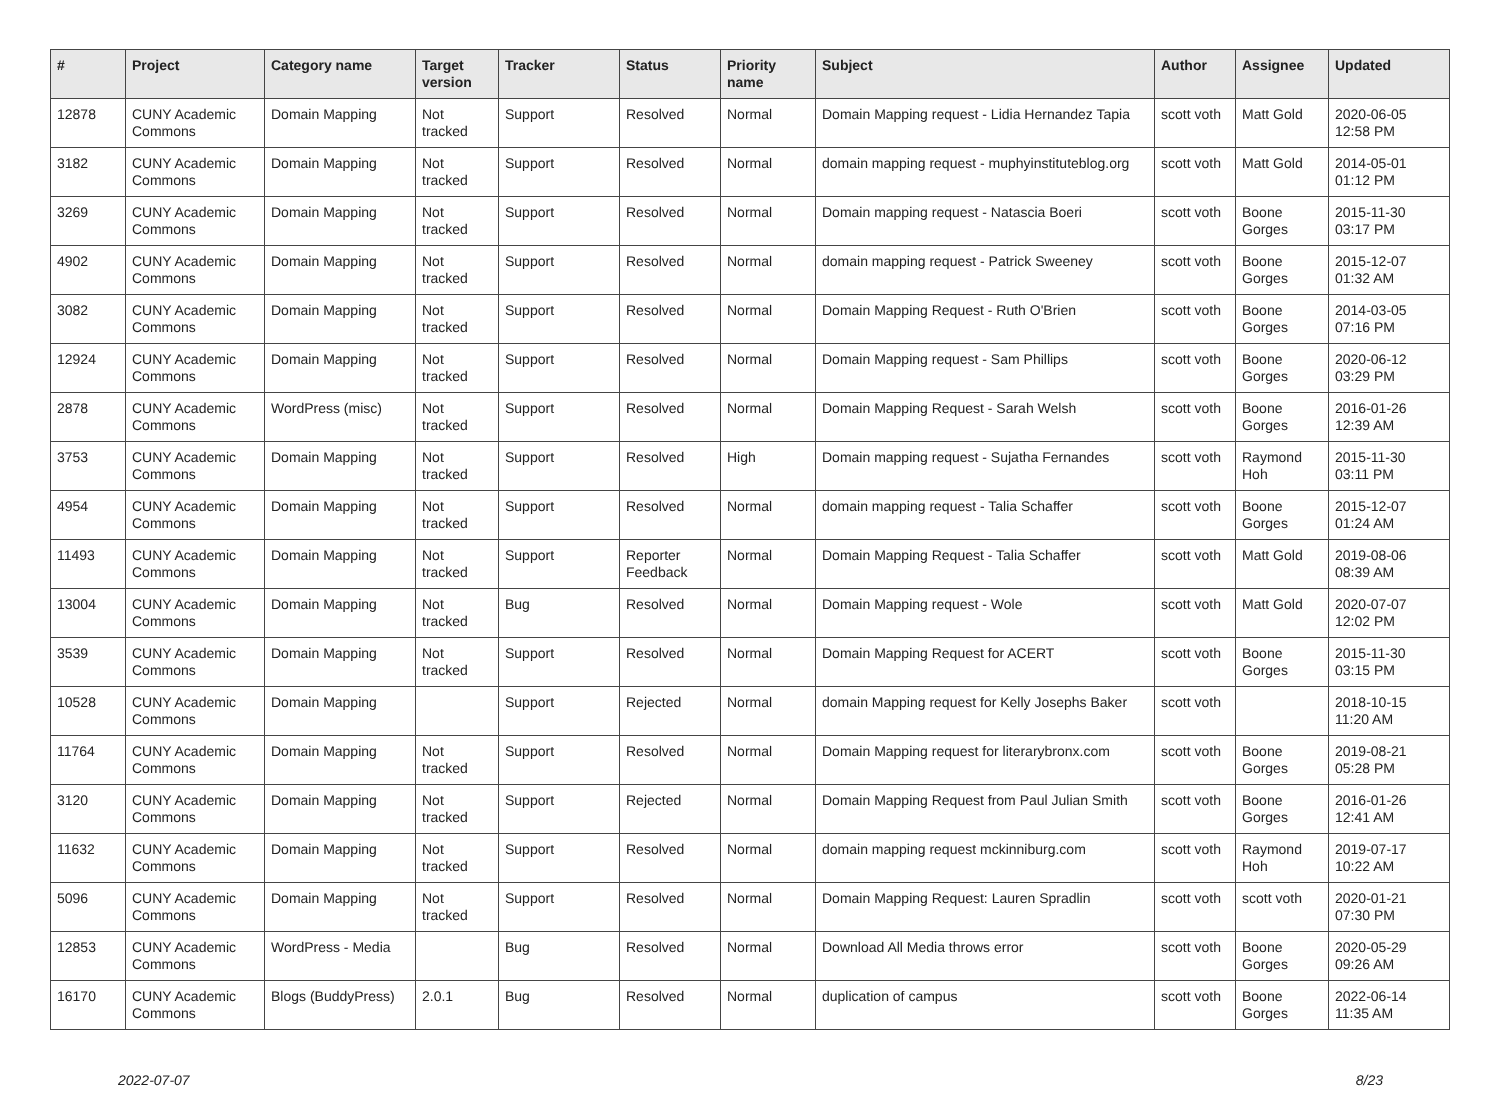| # | Project | Category name | Target version | Tracker | Status | Priority name | Subject | Author | Assignee | Updated |
| --- | --- | --- | --- | --- | --- | --- | --- | --- | --- | --- |
| 12878 | CUNY Academic Commons | Domain Mapping | Not tracked | Support | Resolved | Normal | Domain Mapping request - Lidia Hernandez Tapia | scott voth | Matt Gold | 2020-06-05 12:58 PM |
| 3182 | CUNY Academic Commons | Domain Mapping | Not tracked | Support | Resolved | Normal | domain mapping request - muphyinstituteblog.org | scott voth | Matt Gold | 2014-05-01 01:12 PM |
| 3269 | CUNY Academic Commons | Domain Mapping | Not tracked | Support | Resolved | Normal | Domain mapping request - Natascia Boeri | scott voth | Boone Gorges | 2015-11-30 03:17 PM |
| 4902 | CUNY Academic Commons | Domain Mapping | Not tracked | Support | Resolved | Normal | domain mapping request - Patrick Sweeney | scott voth | Boone Gorges | 2015-12-07 01:32 AM |
| 3082 | CUNY Academic Commons | Domain Mapping | Not tracked | Support | Resolved | Normal | Domain Mapping Request - Ruth O'Brien | scott voth | Boone Gorges | 2014-03-05 07:16 PM |
| 12924 | CUNY Academic Commons | Domain Mapping | Not tracked | Support | Resolved | Normal | Domain Mapping request - Sam Phillips | scott voth | Boone Gorges | 2020-06-12 03:29 PM |
| 2878 | CUNY Academic Commons | WordPress (misc) | Not tracked | Support | Resolved | Normal | Domain Mapping Request - Sarah Welsh | scott voth | Boone Gorges | 2016-01-26 12:39 AM |
| 3753 | CUNY Academic Commons | Domain Mapping | Not tracked | Support | Resolved | High | Domain mapping request - Sujatha Fernandes | scott voth | Raymond Hoh | 2015-11-30 03:11 PM |
| 4954 | CUNY Academic Commons | Domain Mapping | Not tracked | Support | Resolved | Normal | domain mapping request - Talia Schaffer | scott voth | Boone Gorges | 2015-12-07 01:24 AM |
| 11493 | CUNY Academic Commons | Domain Mapping | Not tracked | Support | Reporter Feedback | Normal | Domain Mapping Request - Talia Schaffer | scott voth | Matt Gold | 2019-08-06 08:39 AM |
| 13004 | CUNY Academic Commons | Domain Mapping | Not tracked | Bug | Resolved | Normal | Domain Mapping request - Wole | scott voth | Matt Gold | 2020-07-07 12:02 PM |
| 3539 | CUNY Academic Commons | Domain Mapping | Not tracked | Support | Resolved | Normal | Domain Mapping Request for ACERT | scott voth | Boone Gorges | 2015-11-30 03:15 PM |
| 10528 | CUNY Academic Commons | Domain Mapping | | Support | Rejected | Normal | domain Mapping request for Kelly Josephs Baker | scott voth | | 2018-10-15 11:20 AM |
| 11764 | CUNY Academic Commons | Domain Mapping | Not tracked | Support | Resolved | Normal | Domain Mapping request for literarybronx.com | scott voth | Boone Gorges | 2019-08-21 05:28 PM |
| 3120 | CUNY Academic Commons | Domain Mapping | Not tracked | Support | Rejected | Normal | Domain Mapping Request from Paul Julian Smith | scott voth | Boone Gorges | 2016-01-26 12:41 AM |
| 11632 | CUNY Academic Commons | Domain Mapping | Not tracked | Support | Resolved | Normal | domain mapping request mckinniburg.com | scott voth | Raymond Hoh | 2019-07-17 10:22 AM |
| 5096 | CUNY Academic Commons | Domain Mapping | Not tracked | Support | Resolved | Normal | Domain Mapping Request: Lauren Spradlin | scott voth | scott voth | 2020-01-21 07:30 PM |
| 12853 | CUNY Academic Commons | WordPress - Media | | Bug | Resolved | Normal | Download All Media throws error | scott voth | Boone Gorges | 2020-05-29 09:26 AM |
| 16170 | CUNY Academic Commons | Blogs (BuddyPress) | 2.0.1 | Bug | Resolved | Normal | duplication of campus | scott voth | Boone Gorges | 2022-06-14 11:35 AM |
2022-07-07 8/23